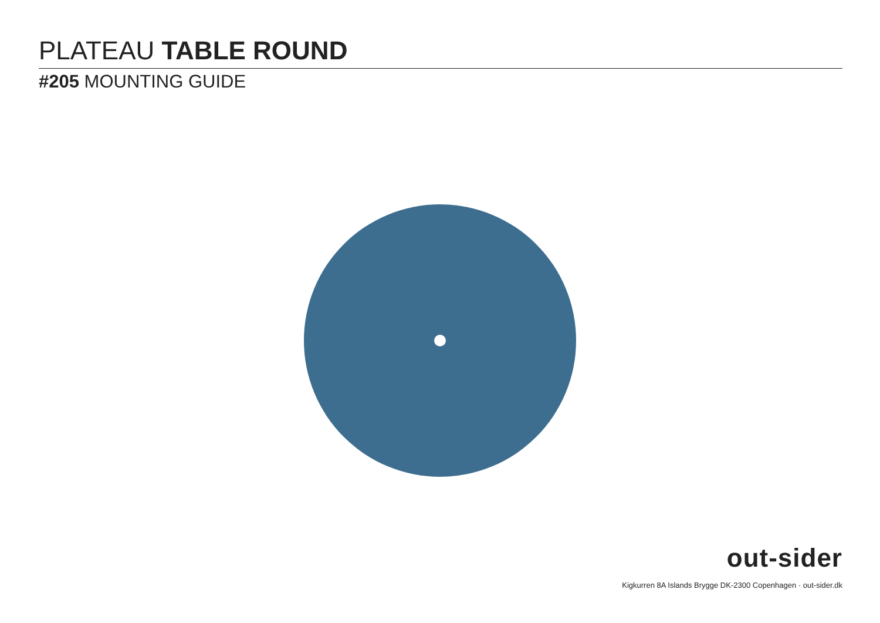PLATEAU TABLE ROUND
#205 MOUNTING GUIDE
out-sider
Kigkurren 8A Islands Brygge DK-2300 Copenhagen · out-sider.dk